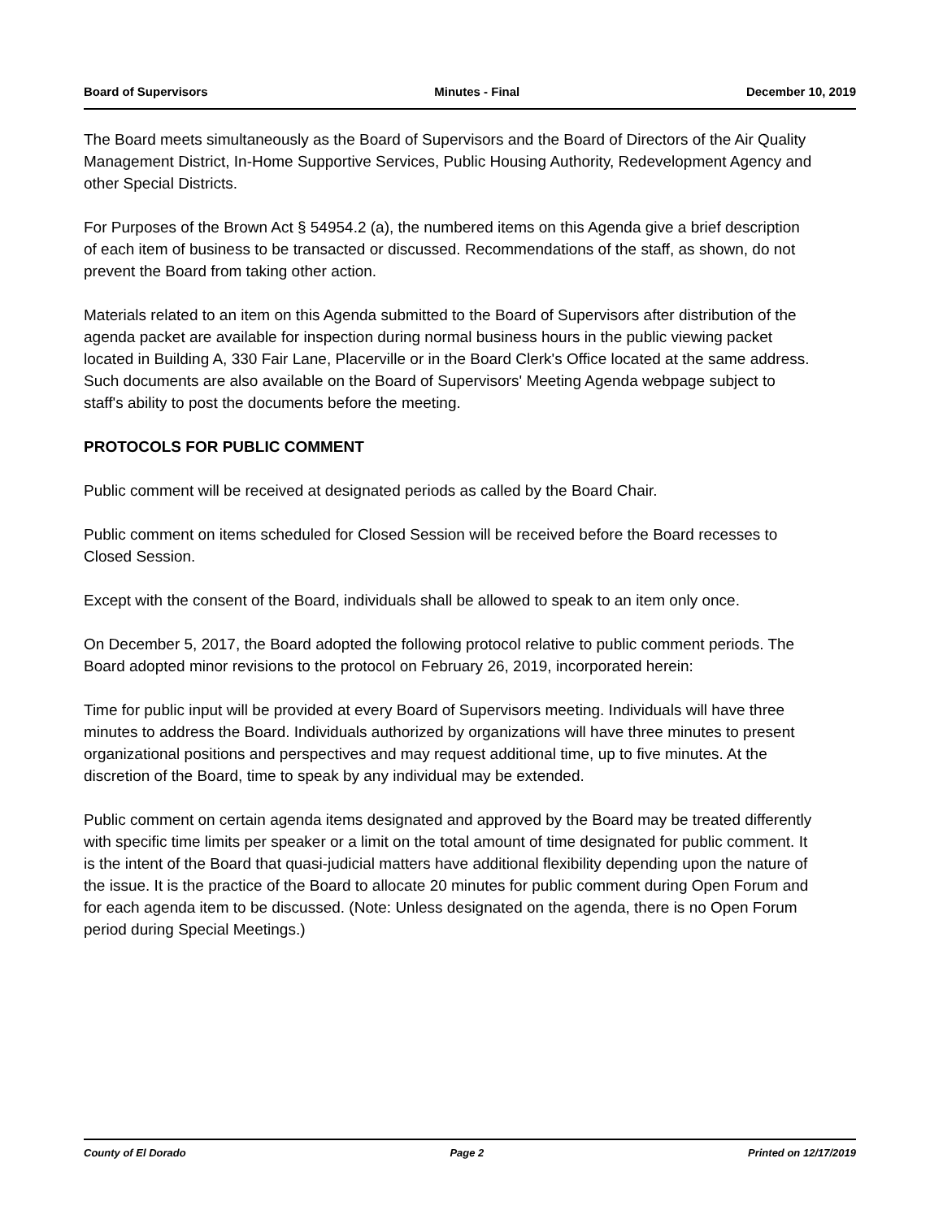Board of Supervisors Minutes - Final December 10, 2019
The Board meets simultaneously as the Board of Supervisors and the Board of Directors of the Air Quality Management District, In-Home Supportive Services, Public Housing Authority, Redevelopment Agency and other Special Districts.
For Purposes of the Brown Act § 54954.2 (a), the numbered items on this Agenda give a brief description of each item of business to be transacted or discussed. Recommendations of the staff, as shown, do not prevent the Board from taking other action.
Materials related to an item on this Agenda submitted to the Board of Supervisors after distribution of the agenda packet are available for inspection during normal business hours in the public viewing packet located in Building A, 330 Fair Lane, Placerville or in the Board Clerk's Office located at the same address. Such documents are also available on the Board of Supervisors' Meeting Agenda webpage subject to staff's ability to post the documents before the meeting.
PROTOCOLS FOR PUBLIC COMMENT
Public comment will be received at designated periods as called by the Board Chair.
Public comment on items scheduled for Closed Session will be received before the Board recesses to Closed Session.
Except with the consent of the Board, individuals shall be allowed to speak to an item only once.
On December 5, 2017, the Board adopted the following protocol relative to public comment periods. The Board adopted minor revisions to the protocol on February 26, 2019, incorporated herein:
Time for public input will be provided at every Board of Supervisors meeting. Individuals will have three minutes to address the Board. Individuals authorized by organizations will have three minutes to present organizational positions and perspectives and may request additional time, up to five minutes. At the discretion of the Board, time to speak by any individual may be extended.
Public comment on certain agenda items designated and approved by the Board may be treated differently with specific time limits per speaker or a limit on the total amount of time designated for public comment. It is the intent of the Board that quasi-judicial matters have additional flexibility depending upon the nature of the issue. It is the practice of the Board to allocate 20 minutes for public comment during Open Forum and for each agenda item to be discussed. (Note: Unless designated on the agenda, there is no Open Forum period during Special Meetings.)
County of El Dorado Page 2 Printed on 12/17/2019